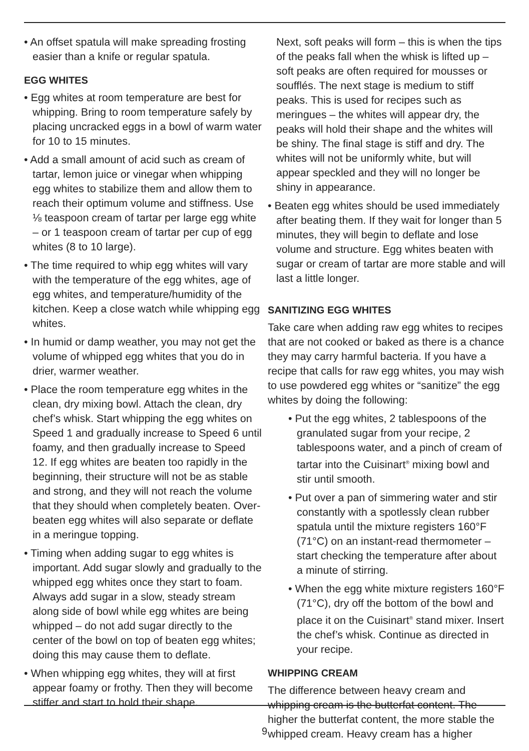• An offset spatula will make spreading frosting easier than a knife or regular spatula.
EGG WHITES
• Egg whites at room temperature are best for whipping. Bring to room temperature safely by placing uncracked eggs in a bowl of warm water for 10 to 15 minutes.
• Add a small amount of acid such as cream of tartar, lemon juice or vinegar when whipping egg whites to stabilize them and allow them to reach their optimum volume and stiffness. Use ⅛ teaspoon cream of tartar per large egg white – or 1 teaspoon cream of tartar per cup of egg whites (8 to 10 large).
• The time required to whip egg whites will vary with the temperature of the egg whites, age of egg whites, and temperature/humidity of the kitchen. Keep a close watch while whipping egg whites.
• In humid or damp weather, you may not get the volume of whipped egg whites that you do in drier, warmer weather.
• Place the room temperature egg whites in the clean, dry mixing bowl. Attach the clean, dry chef’s whisk. Start whipping the egg whites on Speed 1 and gradually increase to Speed 6 until foamy, and then gradually increase to Speed 12. If egg whites are beaten too rapidly in the beginning, their structure will not be as stable and strong, and they will not reach the volume that they should when completely beaten. Over-beaten egg whites will also separate or deflate in a meringue topping.
• Timing when adding sugar to egg whites is important. Add sugar slowly and gradually to the whipped egg whites once they start to foam. Always add sugar in a slow, steady stream along side of bowl while egg whites are being whipped – do not add sugar directly to the center of the bowl on top of beaten egg whites; doing this may cause them to deflate.
• When whipping egg whites, they will at first appear foamy or frothy. Then they will become stiffer and start to hold their shape.
Next, soft peaks will form – this is when the tips of the peaks fall when the whisk is lifted up – soft peaks are often required for mousses or soufflés. The next stage is medium to stiff peaks. This is used for recipes such as meringues – the whites will appear dry, the peaks will hold their shape and the whites will be shiny. The final stage is stiff and dry. The whites will not be uniformly white, but will appear speckled and they will no longer be shiny in appearance.
• Beaten egg whites should be used immediately after beating them. If they wait for longer than 5 minutes, they will begin to deflate and lose volume and structure. Egg whites beaten with sugar or cream of tartar are more stable and will last a little longer.
SANITIZING EGG WHITES
Take care when adding raw egg whites to recipes that are not cooked or baked as there is a chance they may carry harmful bacteria. If you have a recipe that calls for raw egg whites, you may wish to use powdered egg whites or “sanitize” the egg whites by doing the following:
• Put the egg whites, 2 tablespoons of the granulated sugar from your recipe, 2 tablespoons water, and a pinch of cream of tartar into the Cuisinart<sup>®</sup> mixing bowl and stir until smooth.
• Put over a pan of simmering water and stir constantly with a spotlessly clean rubber spatula until the mixture registers 160°F (71°C) on an instant-read thermometer – start checking the temperature after about a minute of stirring.
• When the egg white mixture registers 160°F (71°C), dry off the bottom of the bowl and place it on the Cuisinart<sup>®</sup> stand mixer. Insert the chef’s whisk. Continue as directed in your recipe.
WHIPPING CREAM
The difference between heavy cream and whipping cream is the butterfat content. The higher the butterfat content, the more stable the whipped cream. Heavy cream has a higher
9